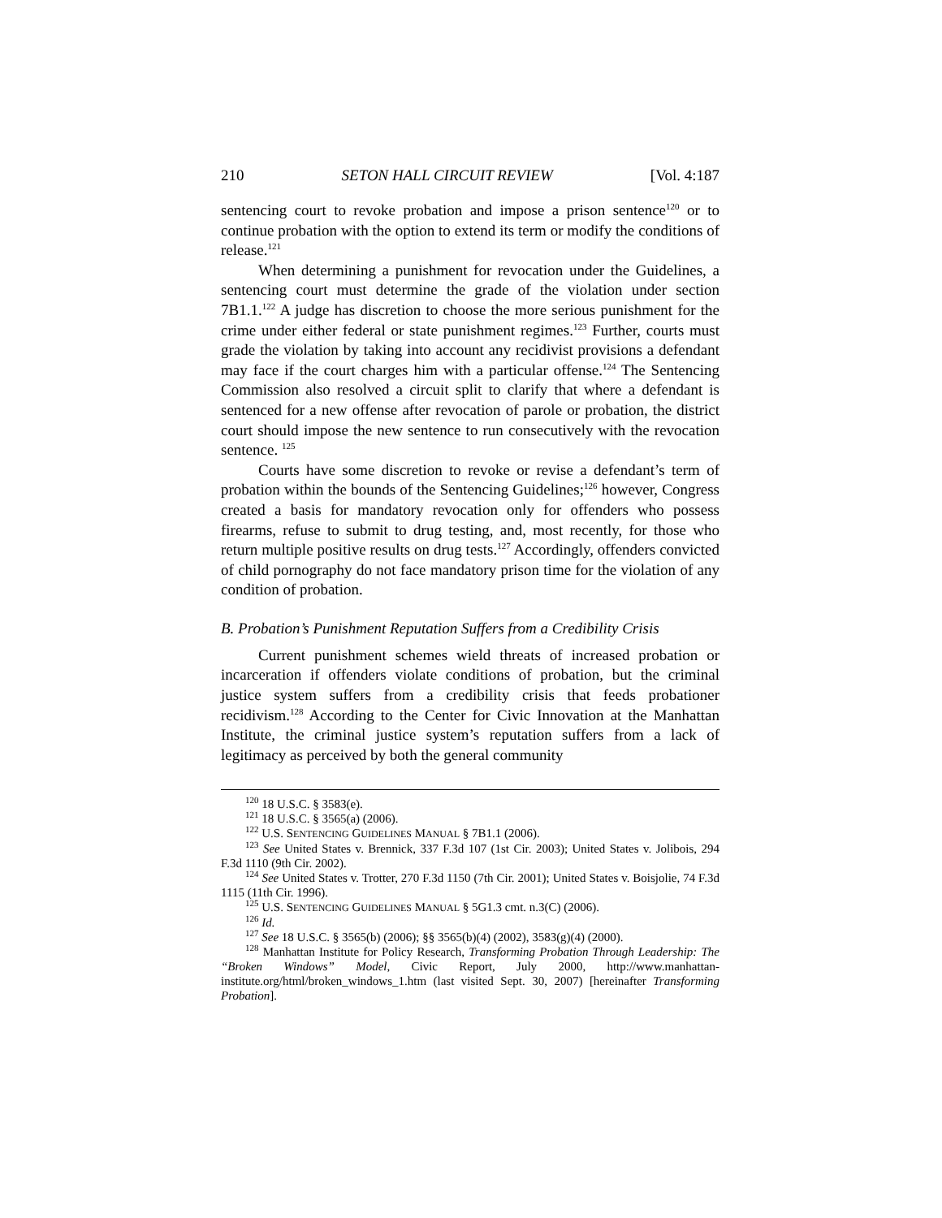210 SETON HALL CIRCUIT REVIEW [Vol. 4:187
sentencing court to revoke probation and impose a prison sentence<sup>120</sup> or to continue probation with the option to extend its term or modify the conditions of release.<sup>121</sup>
When determining a punishment for revocation under the Guidelines, a sentencing court must determine the grade of the violation under section 7B1.1.<sup>122</sup> A judge has discretion to choose the more serious punishment for the crime under either federal or state punishment regimes.<sup>123</sup> Further, courts must grade the violation by taking into account any recidivist provisions a defendant may face if the court charges him with a particular offense.<sup>124</sup> The Sentencing Commission also resolved a circuit split to clarify that where a defendant is sentenced for a new offense after revocation of parole or probation, the district court should impose the new sentence to run consecutively with the revocation sentence. <sup>125</sup>
Courts have some discretion to revoke or revise a defendant’s term of probation within the bounds of the Sentencing Guidelines;<sup>126</sup> however, Congress created a basis for mandatory revocation only for offenders who possess firearms, refuse to submit to drug testing, and, most recently, for those who return multiple positive results on drug tests.<sup>127</sup> Accordingly, offenders convicted of child pornography do not face mandatory prison time for the violation of any condition of probation.
B. Probation’s Punishment Reputation Suffers from a Credibility Crisis
Current punishment schemes wield threats of increased probation or incarceration if offenders violate conditions of probation, but the criminal justice system suffers from a credibility crisis that feeds probationer recidivism.<sup>128</sup> According to the Center for Civic Innovation at the Manhattan Institute, the criminal justice system’s reputation suffers from a lack of legitimacy as perceived by both the general community
<sup>120</sup> 18 U.S.C. § 3583(e).
<sup>121</sup> 18 U.S.C. § 3565(a) (2006).
<sup>122</sup> U.S. SENTENCING GUIDELINES MANUAL § 7B1.1 (2006).
<sup>123</sup> See United States v. Brennick, 337 F.3d 107 (1st Cir. 2003); United States v. Jolibois, 294 F.3d 1110 (9th Cir. 2002).
<sup>124</sup> See United States v. Trotter, 270 F.3d 1150 (7th Cir. 2001); United States v. Boisjolie, 74 F.3d 1115 (11th Cir. 1996).
<sup>125</sup> U.S. SENTENCING GUIDELINES MANUAL § 5G1.3 cmt. n.3(C) (2006).
<sup>126</sup> Id.
<sup>127</sup> See 18 U.S.C. § 3565(b) (2006); §§ 3565(b)(4) (2002), 3583(g)(4) (2000).
<sup>128</sup> Manhattan Institute for Policy Research, Transforming Probation Through Leadership: The “Broken Windows” Model, Civic Report, July 2000, http://www.manhattan-institute.org/html/broken_windows_1.htm (last visited Sept. 30, 2007) [hereinafter Transforming Probation].